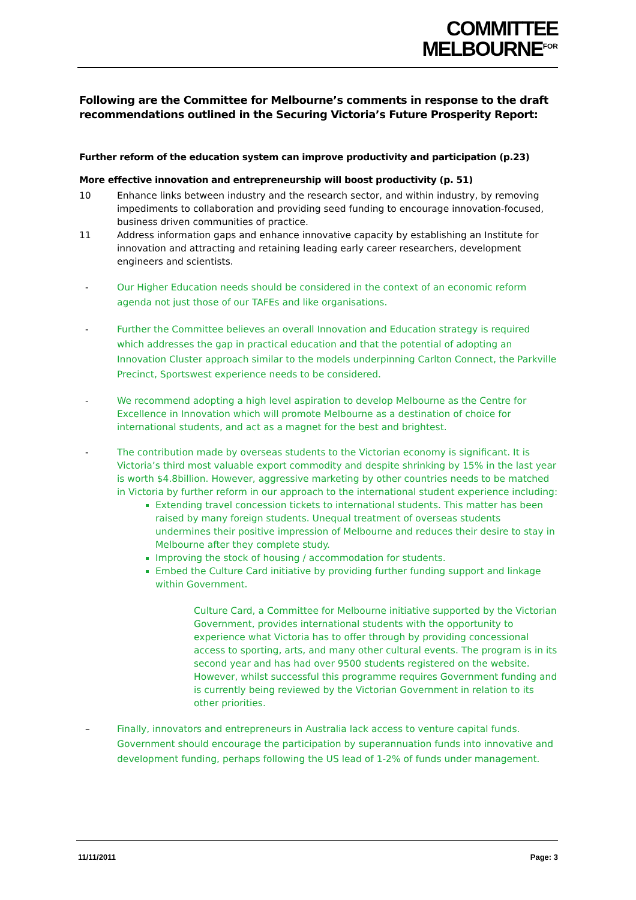COMMITTEE
MELBOURNE<sup>FOR</sup>
Following are the Committee for Melbourne’s comments in response to the draft recommendations outlined in the Securing Victoria’s Future Prosperity Report:
Further reform of the education system can improve productivity and participation (p.23)
More effective innovation and entrepreneurship will boost productivity (p. 51)
10 Enhance links between industry and the research sector, and within industry, by removing impediments to collaboration and providing seed funding to encourage innovation-focused, business driven communities of practice.
11 Address information gaps and enhance innovative capacity by establishing an Institute for innovation and attracting and retaining leading early career researchers, development engineers and scientists.
- Our Higher Education needs should be considered in the context of an economic reform agenda not just those of our TAFEs and like organisations.
- Further the Committee believes an overall Innovation and Education strategy is required which addresses the gap in practical education and that the potential of adopting an Innovation Cluster approach similar to the models underpinning Carlton Connect, the Parkville Precinct, Sportswest experience needs to be considered.
- We recommend adopting a high level aspiration to develop Melbourne as the Centre for Excellence in Innovation which will promote Melbourne as a destination of choice for international students, and act as a magnet for the best and brightest.
- The contribution made by overseas students to the Victorian economy is significant. It is Victoria’s third most valuable export commodity and despite shrinking by 15% in the last year is worth $4.8billion. However, aggressive marketing by other countries needs to be matched in Victoria by further reform in our approach to the international student experience including:
Extending travel concession tickets to international students. This matter has been raised by many foreign students. Unequal treatment of overseas students undermines their positive impression of Melbourne and reduces their desire to stay in Melbourne after they complete study.
Improving the stock of housing / accommodation for students.
Embed the Culture Card initiative by providing further funding support and linkage within Government.
Culture Card, a Committee for Melbourne initiative supported by the Victorian Government, provides international students with the opportunity to experience what Victoria has to offer through by providing concessional access to sporting, arts, and many other cultural events. The program is in its second year and has had over 9500 students registered on the website. However, whilst successful this programme requires Government funding and is currently being reviewed by the Victorian Government in relation to its other priorities.
– Finally, innovators and entrepreneurs in Australia lack access to venture capital funds. Government should encourage the participation by superannuation funds into innovative and development funding, perhaps following the US lead of 1-2% of funds under management.
11/11/2011 Page: 3